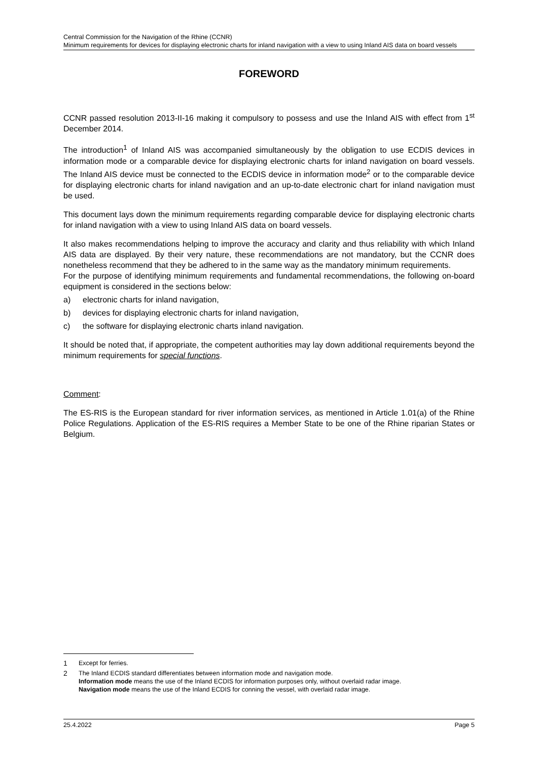Central Commission for the Navigation of the Rhine (CCNR)
Minimum requirements for devices for displaying electronic charts for inland navigation with a view to using Inland AIS data on board vessels
FOREWORD
CCNR passed resolution 2013-II-16 making it compulsory to possess and use the Inland AIS with effect from 1<sup>st</sup> December 2014.
The introduction<sup>1</sup> of Inland AIS was accompanied simultaneously by the obligation to use ECDIS devices in information mode or a comparable device for displaying electronic charts for inland navigation on board vessels. The Inland AIS device must be connected to the ECDIS device in information mode<sup>2</sup> or to the comparable device for displaying electronic charts for inland navigation and an up-to-date electronic chart for inland navigation must be used.
This document lays down the minimum requirements regarding comparable device for displaying electronic charts for inland navigation with a view to using Inland AIS data on board vessels.
It also makes recommendations helping to improve the accuracy and clarity and thus reliability with which Inland AIS data are displayed. By their very nature, these recommendations are not mandatory, but the CCNR does nonetheless recommend that they be adhered to in the same way as the mandatory minimum requirements.
For the purpose of identifying minimum requirements and fundamental recommendations, the following on-board equipment is considered in the sections below:
a) electronic charts for inland navigation,
b) devices for displaying electronic charts for inland navigation,
c) the software for displaying electronic charts inland navigation.
It should be noted that, if appropriate, the competent authorities may lay down additional requirements beyond the minimum requirements for special functions.
Comment:
The ES-RIS is the European standard for river information services, as mentioned in Article 1.01(a) of the Rhine Police Regulations. Application of the ES-RIS requires a Member State to be one of the Rhine riparian States or Belgium.
1 Except for ferries.
2 The Inland ECDIS standard differentiates between information mode and navigation mode.
Information mode means the use of the Inland ECDIS for information purposes only, without overlaid radar image.
Navigation mode means the use of the Inland ECDIS for conning the vessel, with overlaid radar image.
25.4.2022 Page 5